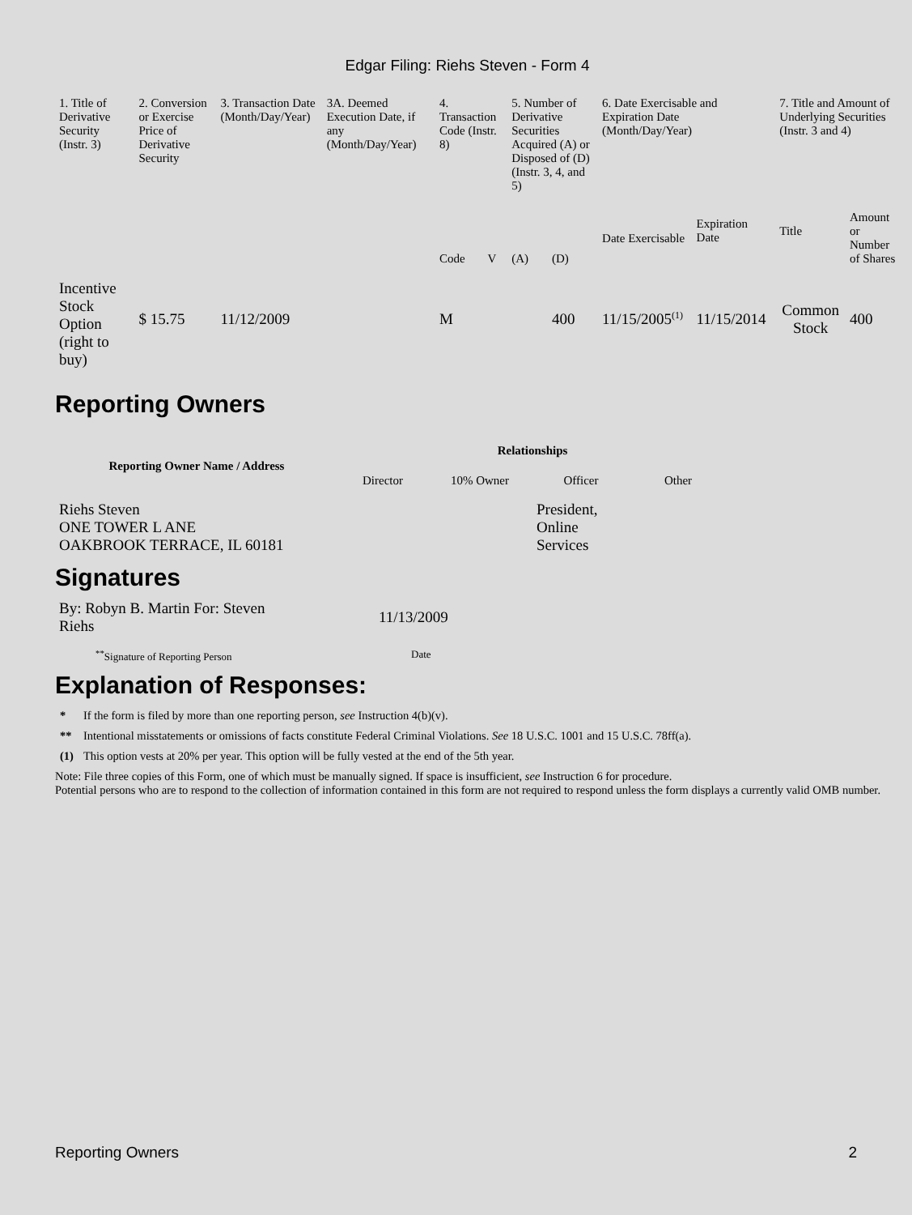Edgar Filing: Riehs Steven - Form 4
| 1. Title of Derivative Security (Instr. 3) | 2. Conversion or Exercise Price of Derivative Security | 3. Transaction Date (Month/Day/Year) | 3A. Deemed Execution Date, if any (Month/Day/Year) | 4. Transaction Code (Instr. 8) | | 5. Number of Derivative Securities Acquired (A) or Disposed of (D) (Instr. 3, 4, and 5) | | 6. Date Exercisable and Expiration Date (Month/Day/Year) | | 7. Title and Amount of Underlying Securities (Instr. 3 and 4) | |
| | | | | Code | V | (A) | (D) | Date Exercisable | Expiration Date | Title | Amount or Number of Shares |
| Incentive Stock Option (right to buy) | $ 15.75 | 11/12/2009 | | M | | | 400 | 11/15/2005<sup>(1)</sup> | 11/15/2014 | Common Stock | 400 |
Reporting Owners
| Reporting Owner Name / Address | Relationships | | | |
| --- | --- | --- | --- | --- |
| | Director | 10% Owner | Officer | Other |
| Riehs Steven ONE TOWER L ANE OAKBROOK TERRACE, IL 60181 | | | President, Online Services | |
Signatures
| By: Robyn B. Martin For: Steven Riehs | 11/13/2009 |
| <sup>**</sup> Signature of Reporting Person | Date |
Explanation of Responses:
| * | If the form is filed by more than one reporting person, see Instruction 4(b)(v). |
| ** | Intentional misstatements or omissions of facts constitute Federal Criminal Violations. See 18 U.S.C. 1001 and 15 U.S.C. 78ff(a). |
| (1) | This option vests at 20% per year. This option will be fully vested at the end of the 5th year. |
Note: File three copies of this Form, one of which must be manually signed. If space is insufficient, see Instruction 6 for procedure.
Potential persons who are to respond to the collection of information contained in this form are not required to respond unless the form displays a currently valid OMB number.
Reporting Owners 2